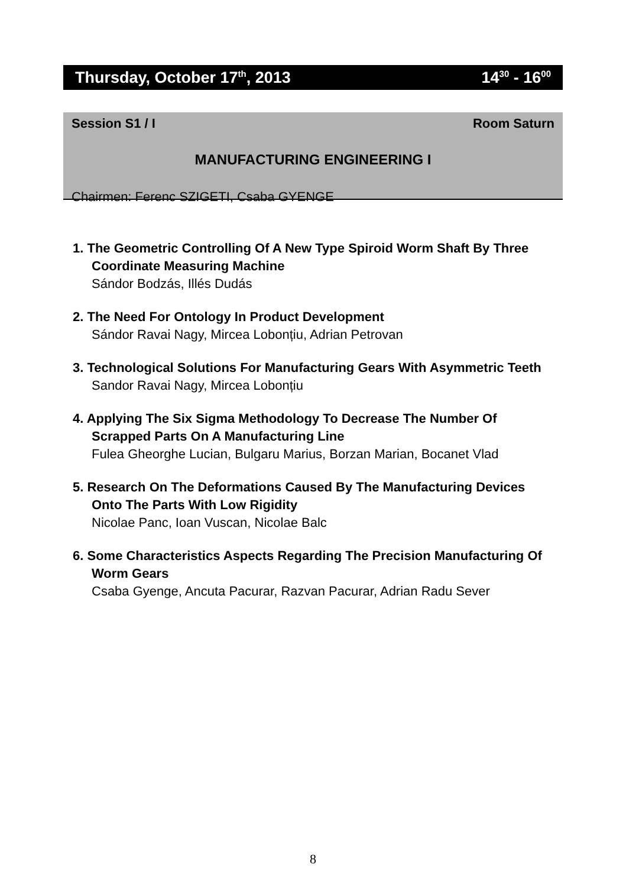Thursday, October 17<sup>th</sup>, 2013 14<sup>30</sup> - 16<sup>00</sup>
Session S1 / I Room Saturn
MANUFACTURING ENGINEERING I
Chairmen: Ferenc SZIGETI, Csaba GYENGE
1. The Geometric Controlling Of A New Type Spiroid Worm Shaft By Three Coordinate Measuring Machine
Sándor Bodzás, Illés Dudás
2. The Need For Ontology In Product Development
Sándor Ravai Nagy, Mircea Lobonțiu, Adrian Petrovan
3. Technological Solutions For Manufacturing Gears With Asymmetric Teeth
Sandor Ravai Nagy, Mircea Lobonțiu
4. Applying The Six Sigma Methodology To Decrease The Number Of Scrapped Parts On A Manufacturing Line
Fulea Gheorghe Lucian, Bulgaru Marius, Borzan Marian, Bocanet Vlad
5. Research On The Deformations Caused By The Manufacturing Devices Onto The Parts With Low Rigidity
Nicolae Panc, Ioan Vuscan, Nicolae Balc
6. Some Characteristics Aspects Regarding The Precision Manufacturing Of Worm Gears
Csaba Gyenge, Ancuta Pacurar, Razvan Pacurar, Adrian Radu Sever
8